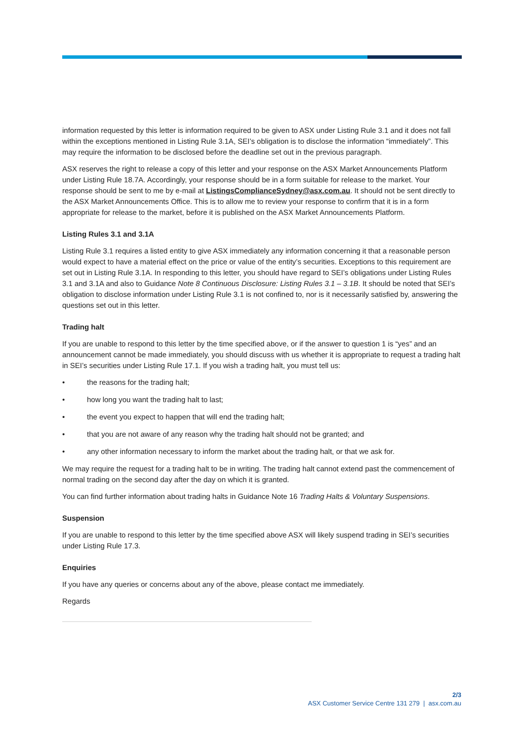information requested by this letter is information required to be given to ASX under Listing Rule 3.1 and it does not fall within the exceptions mentioned in Listing Rule 3.1A, SEI’s obligation is to disclose the information “immediately”. This may require the information to be disclosed before the deadline set out in the previous paragraph.
ASX reserves the right to release a copy of this letter and your response on the ASX Market Announcements Platform under Listing Rule 18.7A. Accordingly, your response should be in a form suitable for release to the market. Your response should be sent to me by e-mail at ListingsComplianceSydney@asx.com.au. It should not be sent directly to the ASX Market Announcements Office. This is to allow me to review your response to confirm that it is in a form appropriate for release to the market, before it is published on the ASX Market Announcements Platform.
Listing Rules 3.1 and 3.1A
Listing Rule 3.1 requires a listed entity to give ASX immediately any information concerning it that a reasonable person would expect to have a material effect on the price or value of the entity’s securities. Exceptions to this requirement are set out in Listing Rule 3.1A. In responding to this letter, you should have regard to SEI’s obligations under Listing Rules 3.1 and 3.1A and also to Guidance Note 8 Continuous Disclosure: Listing Rules 3.1 – 3.1B. It should be noted that SEI’s obligation to disclose information under Listing Rule 3.1 is not confined to, nor is it necessarily satisfied by, answering the questions set out in this letter.
Trading halt
If you are unable to respond to this letter by the time specified above, or if the answer to question 1 is “yes” and an announcement cannot be made immediately, you should discuss with us whether it is appropriate to request a trading halt in SEI’s securities under Listing Rule 17.1. If you wish a trading halt, you must tell us:
• the reasons for the trading halt;
• how long you want the trading halt to last;
• the event you expect to happen that will end the trading halt;
• that you are not aware of any reason why the trading halt should not be granted; and
• any other information necessary to inform the market about the trading halt, or that we ask for.
We may require the request for a trading halt to be in writing. The trading halt cannot extend past the commencement of normal trading on the second day after the day on which it is granted.
You can find further information about trading halts in Guidance Note 16 Trading Halts & Voluntary Suspensions.
Suspension
If you are unable to respond to this letter by the time specified above ASX will likely suspend trading in SEI’s securities under Listing Rule 17.3.
Enquiries
If you have any queries or concerns about any of the above, please contact me immediately.
Regards
2/3
ASX Customer Service Centre 131 279 | asx.com.au